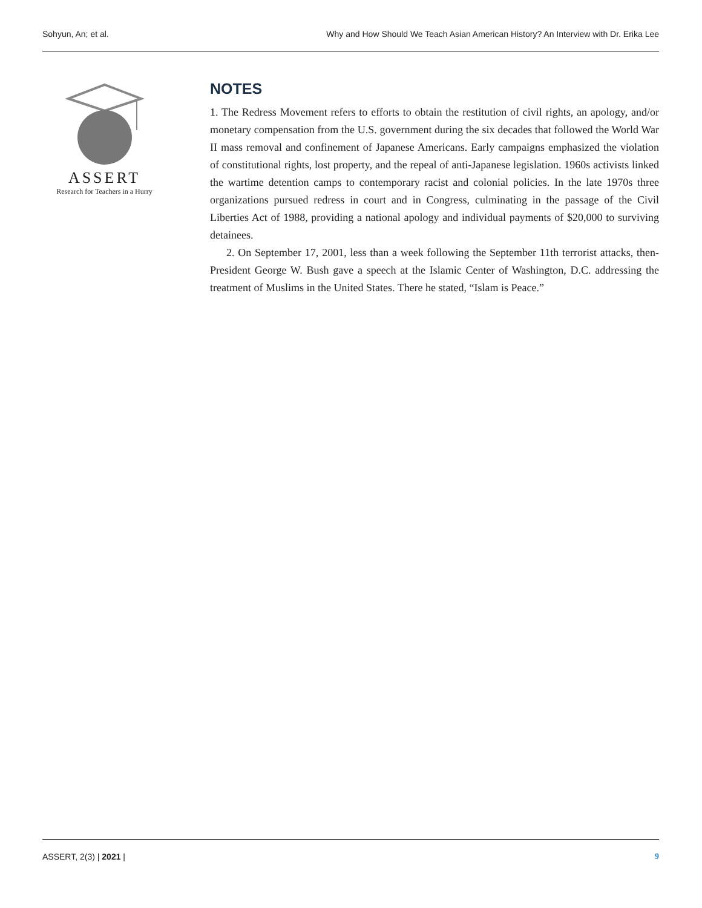Sohyun, An; et al. Why and How Should We Teach Asian American History? An Interview with Dr. Erika Lee
ASSERT
Research for Teachers in a Hurry
NOTES
1. The Redress Movement refers to efforts to obtain the restitution of civil rights, an apology, and/or monetary compensation from the U.S. government during the six decades that followed the World War II mass removal and confinement of Japanese Americans. Early campaigns emphasized the violation of constitutional rights, lost property, and the repeal of anti-Japanese legislation. 1960s activists linked the wartime detention camps to contemporary racist and colonial policies. In the late 1970s three organizations pursued redress in court and in Congress, culminating in the passage of the Civil Liberties Act of 1988, providing a national apology and individual payments of $20,000 to surviving detainees.
2. On September 17, 2001, less than a week following the September 11th terrorist attacks, then-President George W. Bush gave a speech at the Islamic Center of Washington, D.C. addressing the treatment of Muslims in the United States. There he stated, “Islam is Peace.”
ASSERT, 2(3) | 2021 | 9